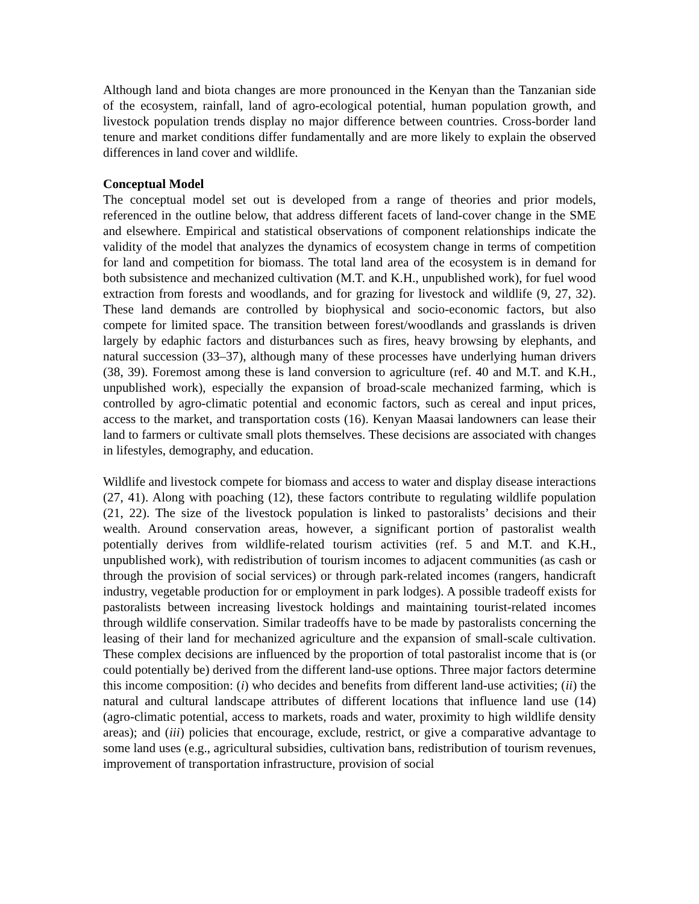Although land and biota changes are more pronounced in the Kenyan than the Tanzanian side of the ecosystem, rainfall, land of agro-ecological potential, human population growth, and livestock population trends display no major difference between countries. Cross-border land tenure and market conditions differ fundamentally and are more likely to explain the observed differences in land cover and wildlife.
Conceptual Model
The conceptual model set out is developed from a range of theories and prior models, referenced in the outline below, that address different facets of land-cover change in the SME and elsewhere. Empirical and statistical observations of component relationships indicate the validity of the model that analyzes the dynamics of ecosystem change in terms of competition for land and competition for biomass. The total land area of the ecosystem is in demand for both subsistence and mechanized cultivation (M.T. and K.H., unpublished work), for fuel wood extraction from forests and woodlands, and for grazing for livestock and wildlife (9, 27, 32). These land demands are controlled by biophysical and socio-economic factors, but also compete for limited space. The transition between forest/woodlands and grasslands is driven largely by edaphic factors and disturbances such as fires, heavy browsing by elephants, and natural succession (33–37), although many of these processes have underlying human drivers (38, 39). Foremost among these is land conversion to agriculture (ref. 40 and M.T. and K.H., unpublished work), especially the expansion of broad-scale mechanized farming, which is controlled by agro-climatic potential and economic factors, such as cereal and input prices, access to the market, and transportation costs (16). Kenyan Maasai landowners can lease their land to farmers or cultivate small plots themselves. These decisions are associated with changes in lifestyles, demography, and education.
Wildlife and livestock compete for biomass and access to water and display disease interactions (27, 41). Along with poaching (12), these factors contribute to regulating wildlife population (21, 22). The size of the livestock population is linked to pastoralists’ decisions and their wealth. Around conservation areas, however, a significant portion of pastoralist wealth potentially derives from wildlife-related tourism activities (ref. 5 and M.T. and K.H., unpublished work), with redistribution of tourism incomes to adjacent communities (as cash or through the provision of social services) or through park-related incomes (rangers, handicraft industry, vegetable production for or employment in park lodges). A possible tradeoff exists for pastoralists between increasing livestock holdings and maintaining tourist-related incomes through wildlife conservation. Similar tradeoffs have to be made by pastoralists concerning the leasing of their land for mechanized agriculture and the expansion of small-scale cultivation. These complex decisions are influenced by the proportion of total pastoralist income that is (or could potentially be) derived from the different land-use options. Three major factors determine this income composition: (i) who decides and benefits from different land-use activities; (ii) the natural and cultural landscape attributes of different locations that influence land use (14) (agro-climatic potential, access to markets, roads and water, proximity to high wildlife density areas); and (iii) policies that encourage, exclude, restrict, or give a comparative advantage to some land uses (e.g., agricultural subsidies, cultivation bans, redistribution of tourism revenues, improvement of transportation infrastructure, provision of social